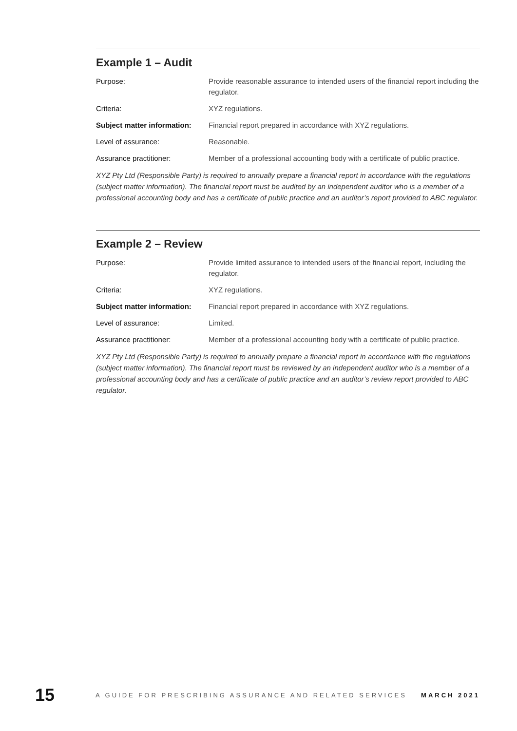Example 1 – Audit
| Purpose: | Provide reasonable assurance to intended users of the financial report including the regulator. |
| Criteria: | XYZ regulations. |
| Subject matter information: | Financial report prepared in accordance with XYZ regulations. |
| Level of assurance: | Reasonable. |
| Assurance practitioner: | Member of a professional accounting body with a certificate of public practice. |
XYZ Pty Ltd (Responsible Party) is required to annually prepare a financial report in accordance with the regulations (subject matter information). The financial report must be audited by an independent auditor who is a member of a professional accounting body and has a certificate of public practice and an auditor’s report provided to ABC regulator.
Example 2 – Review
| Purpose: | Provide limited assurance to intended users of the financial report, including the regulator. |
| Criteria: | XYZ regulations. |
| Subject matter information: | Financial report prepared in accordance with XYZ regulations. |
| Level of assurance: | Limited. |
| Assurance practitioner: | Member of a professional accounting body with a certificate of public practice. |
XYZ Pty Ltd (Responsible Party) is required to annually prepare a financial report in accordance with the regulations (subject matter information). The financial report must be reviewed by an independent auditor who is a member of a professional accounting body and has a certificate of public practice and an auditor’s review report provided to ABC regulator.
15 A GUIDE FOR PRESCRIBING ASSURANCE AND RELATED SERVICES MARCH 2021